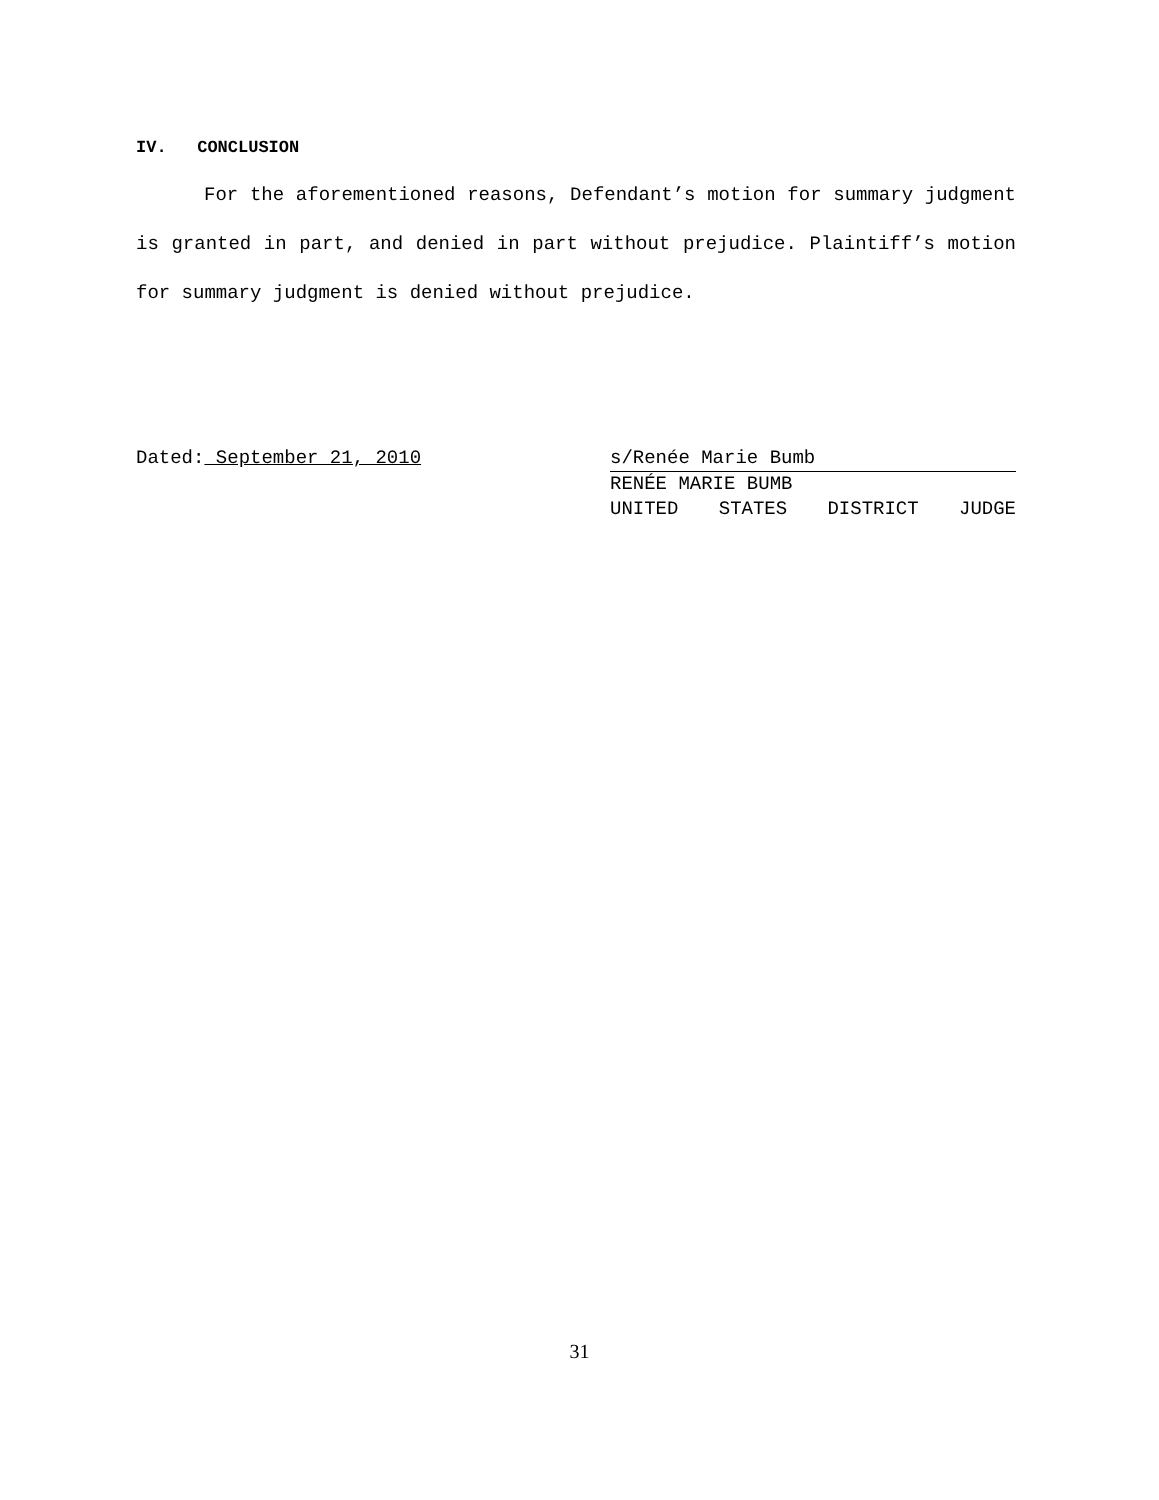IV. CONCLUSION
For the aforementioned reasons, Defendant’s motion for summary judgment is granted in part, and denied in part without prejudice. Plaintiff’s motion for summary judgment is denied without prejudice.
Dated: September 21, 2010 s/Renée Marie Bumb
RENÉE MARIE BUMB
UNITED STATES DISTRICT JUDGE
31